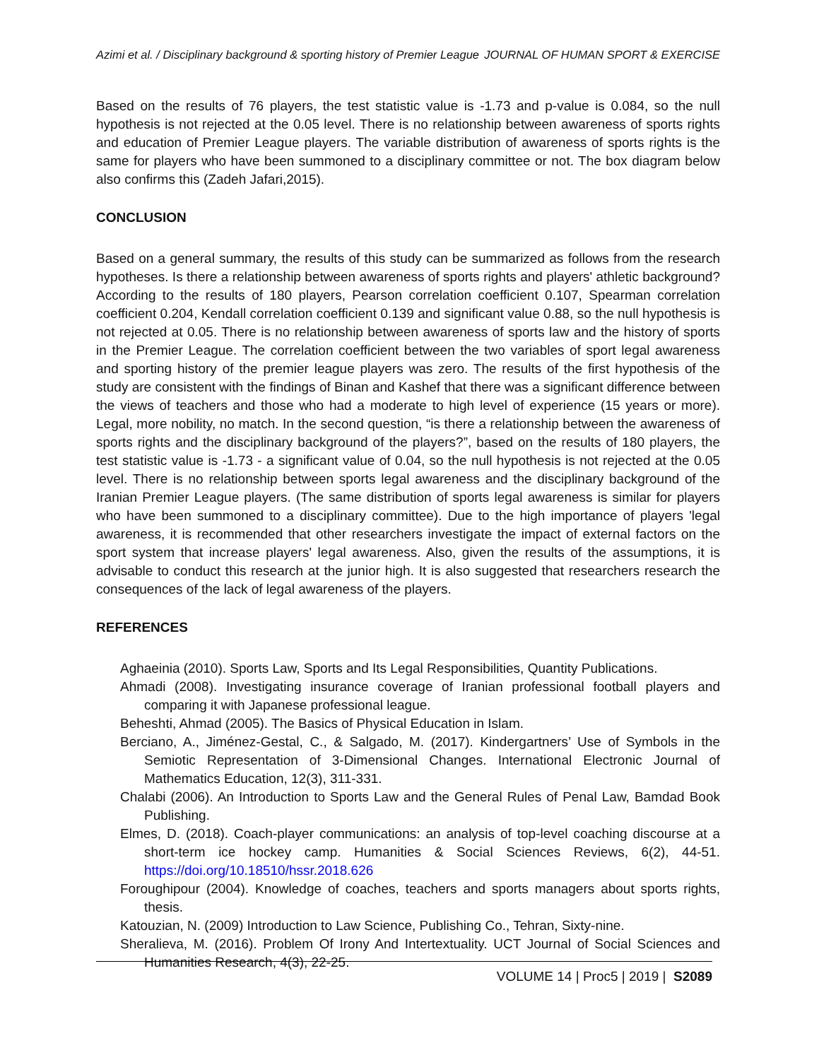Azimi et al. / Disciplinary background & sporting history of Premier League JOURNAL OF HUMAN SPORT & EXERCISE
Based on the results of 76 players, the test statistic value is -1.73 and p-value is 0.084, so the null hypothesis is not rejected at the 0.05 level. There is no relationship between awareness of sports rights and education of Premier League players. The variable distribution of awareness of sports rights is the same for players who have been summoned to a disciplinary committee or not. The box diagram below also confirms this (Zadeh Jafari,2015).
CONCLUSION
Based on a general summary, the results of this study can be summarized as follows from the research hypotheses. Is there a relationship between awareness of sports rights and players' athletic background? According to the results of 180 players, Pearson correlation coefficient 0.107, Spearman correlation coefficient 0.204, Kendall correlation coefficient 0.139 and significant value 0.88, so the null hypothesis is not rejected at 0.05. There is no relationship between awareness of sports law and the history of sports in the Premier League. The correlation coefficient between the two variables of sport legal awareness and sporting history of the premier league players was zero. The results of the first hypothesis of the study are consistent with the findings of Binan and Kashef that there was a significant difference between the views of teachers and those who had a moderate to high level of experience (15 years or more). Legal, more nobility, no match. In the second question, “is there a relationship between the awareness of sports rights and the disciplinary background of the players?”, based on the results of 180 players, the test statistic value is -1.73 - a significant value of 0.04, so the null hypothesis is not rejected at the 0.05 level. There is no relationship between sports legal awareness and the disciplinary background of the Iranian Premier League players. (The same distribution of sports legal awareness is similar for players who have been summoned to a disciplinary committee). Due to the high importance of players 'legal awareness, it is recommended that other researchers investigate the impact of external factors on the sport system that increase players' legal awareness. Also, given the results of the assumptions, it is advisable to conduct this research at the junior high. It is also suggested that researchers research the consequences of the lack of legal awareness of the players.
REFERENCES
Aghaeinia (2010). Sports Law, Sports and Its Legal Responsibilities, Quantity Publications.
Ahmadi (2008). Investigating insurance coverage of Iranian professional football players and comparing it with Japanese professional league.
Beheshti, Ahmad (2005). The Basics of Physical Education in Islam.
Berciano, A., Jiménez-Gestal, C., & Salgado, M. (2017). Kindergartners’ Use of Symbols in the Semiotic Representation of 3-Dimensional Changes. International Electronic Journal of Mathematics Education, 12(3), 311-331.
Chalabi (2006). An Introduction to Sports Law and the General Rules of Penal Law, Bamdad Book Publishing.
Elmes, D. (2018). Coach-player communications: an analysis of top-level coaching discourse at a short-term ice hockey camp. Humanities & Social Sciences Reviews, 6(2), 44-51. https://doi.org/10.18510/hssr.2018.626
Foroughipour (2004). Knowledge of coaches, teachers and sports managers about sports rights, thesis.
Katouzian, N. (2009) Introduction to Law Science, Publishing Co., Tehran, Sixty-nine.
Sheralieva, M. (2016). Problem Of Irony And Intertextuality. UCT Journal of Social Sciences and Humanities Research, 4(3), 22-25.
VOLUME 14 | Proc5 | 2019 | S2089